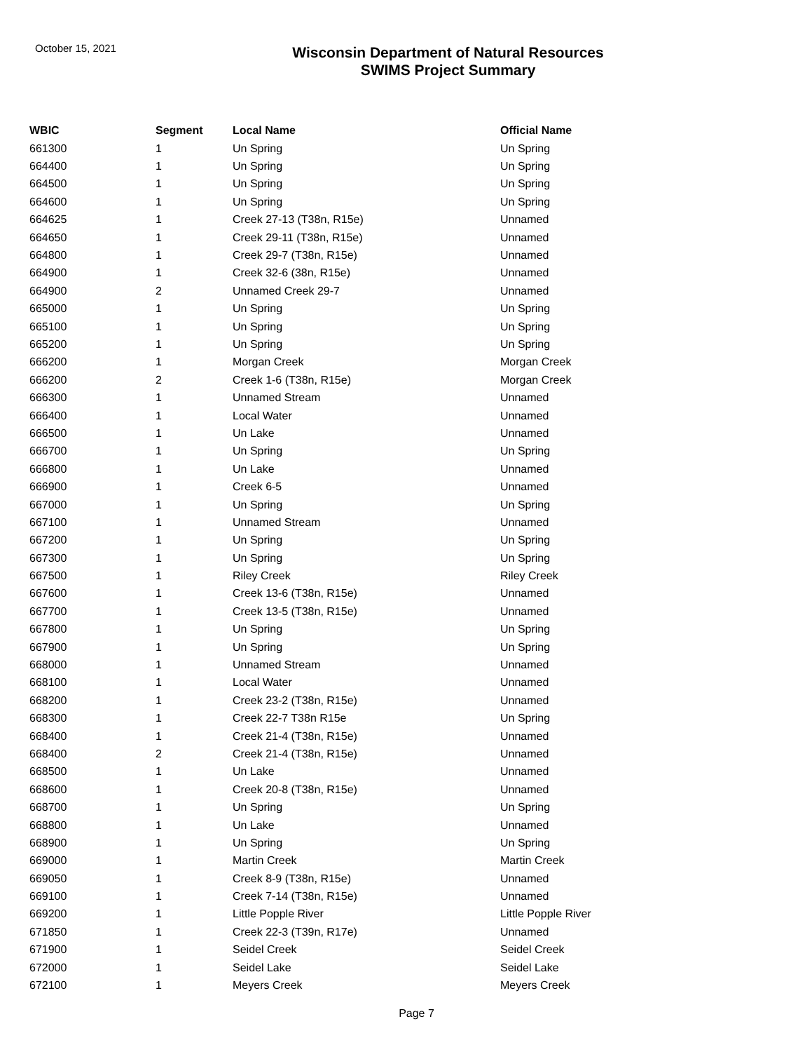October 15, 2021
Wisconsin Department of Natural Resources
SWIMS Project Summary
| WBIC | Segment | Local Name | Official Name |
| --- | --- | --- | --- |
| 661300 | 1 | Un Spring | Un Spring |
| 664400 | 1 | Un Spring | Un Spring |
| 664500 | 1 | Un Spring | Un Spring |
| 664600 | 1 | Un Spring | Un Spring |
| 664625 | 1 | Creek 27-13 (T38n, R15e) | Unnamed |
| 664650 | 1 | Creek 29-11 (T38n, R15e) | Unnamed |
| 664800 | 1 | Creek 29-7 (T38n, R15e) | Unnamed |
| 664900 | 1 | Creek 32-6 (38n, R15e) | Unnamed |
| 664900 | 2 | Unnamed Creek 29-7 | Unnamed |
| 665000 | 1 | Un Spring | Un Spring |
| 665100 | 1 | Un Spring | Un Spring |
| 665200 | 1 | Un Spring | Un Spring |
| 666200 | 1 | Morgan Creek | Morgan Creek |
| 666200 | 2 | Creek 1-6 (T38n, R15e) | Morgan Creek |
| 666300 | 1 | Unnamed Stream | Unnamed |
| 666400 | 1 | Local Water | Unnamed |
| 666500 | 1 | Un Lake | Unnamed |
| 666700 | 1 | Un Spring | Un Spring |
| 666800 | 1 | Un Lake | Unnamed |
| 666900 | 1 | Creek 6-5 | Unnamed |
| 667000 | 1 | Un Spring | Un Spring |
| 667100 | 1 | Unnamed Stream | Unnamed |
| 667200 | 1 | Un Spring | Un Spring |
| 667300 | 1 | Un Spring | Un Spring |
| 667500 | 1 | Riley Creek | Riley Creek |
| 667600 | 1 | Creek 13-6 (T38n, R15e) | Unnamed |
| 667700 | 1 | Creek 13-5 (T38n, R15e) | Unnamed |
| 667800 | 1 | Un Spring | Un Spring |
| 667900 | 1 | Un Spring | Un Spring |
| 668000 | 1 | Unnamed Stream | Unnamed |
| 668100 | 1 | Local Water | Unnamed |
| 668200 | 1 | Creek 23-2 (T38n, R15e) | Unnamed |
| 668300 | 1 | Creek 22-7 T38n R15e | Un Spring |
| 668400 | 1 | Creek 21-4 (T38n, R15e) | Unnamed |
| 668400 | 2 | Creek 21-4 (T38n, R15e) | Unnamed |
| 668500 | 1 | Un Lake | Unnamed |
| 668600 | 1 | Creek 20-8 (T38n, R15e) | Unnamed |
| 668700 | 1 | Un Spring | Un Spring |
| 668800 | 1 | Un Lake | Unnamed |
| 668900 | 1 | Un Spring | Un Spring |
| 669000 | 1 | Martin Creek | Martin Creek |
| 669050 | 1 | Creek 8-9 (T38n, R15e) | Unnamed |
| 669100 | 1 | Creek 7-14 (T38n, R15e) | Unnamed |
| 669200 | 1 | Little Popple River | Little Popple River |
| 671850 | 1 | Creek 22-3 (T39n, R17e) | Unnamed |
| 671900 | 1 | Seidel Creek | Seidel Creek |
| 672000 | 1 | Seidel Lake | Seidel Lake |
| 672100 | 1 | Meyers Creek | Meyers Creek |
Page 7